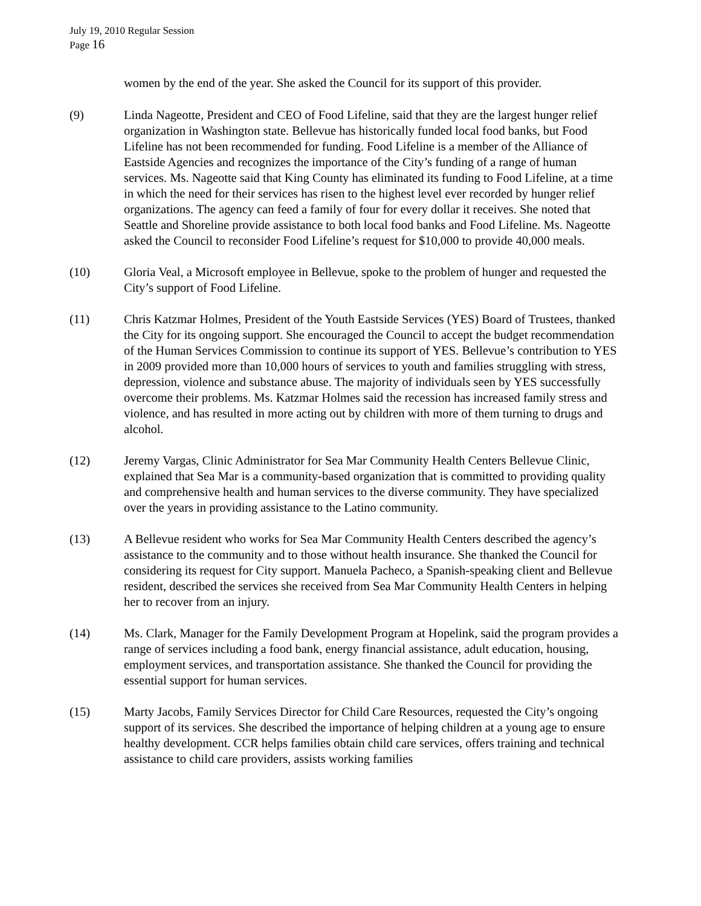July 19, 2010 Regular Session
Page 16
women by the end of the year. She asked the Council for its support of this provider.
(9) Linda Nageotte, President and CEO of Food Lifeline, said that they are the largest hunger relief organization in Washington state. Bellevue has historically funded local food banks, but Food Lifeline has not been recommended for funding. Food Lifeline is a member of the Alliance of Eastside Agencies and recognizes the importance of the City’s funding of a range of human services. Ms. Nageotte said that King County has eliminated its funding to Food Lifeline, at a time in which the need for their services has risen to the highest level ever recorded by hunger relief organizations. The agency can feed a family of four for every dollar it receives. She noted that Seattle and Shoreline provide assistance to both local food banks and Food Lifeline. Ms. Nageotte asked the Council to reconsider Food Lifeline’s request for $10,000 to provide 40,000 meals.
(10) Gloria Veal, a Microsoft employee in Bellevue, spoke to the problem of hunger and requested the City’s support of Food Lifeline.
(11) Chris Katzmar Holmes, President of the Youth Eastside Services (YES) Board of Trustees, thanked the City for its ongoing support. She encouraged the Council to accept the budget recommendation of the Human Services Commission to continue its support of YES. Bellevue’s contribution to YES in 2009 provided more than 10,000 hours of services to youth and families struggling with stress, depression, violence and substance abuse. The majority of individuals seen by YES successfully overcome their problems. Ms. Katzmar Holmes said the recession has increased family stress and violence, and has resulted in more acting out by children with more of them turning to drugs and alcohol.
(12) Jeremy Vargas, Clinic Administrator for Sea Mar Community Health Centers Bellevue Clinic, explained that Sea Mar is a community-based organization that is committed to providing quality and comprehensive health and human services to the diverse community. They have specialized over the years in providing assistance to the Latino community.
(13) A Bellevue resident who works for Sea Mar Community Health Centers described the agency’s assistance to the community and to those without health insurance. She thanked the Council for considering its request for City support. Manuela Pacheco, a Spanish-speaking client and Bellevue resident, described the services she received from Sea Mar Community Health Centers in helping her to recover from an injury.
(14) Ms. Clark, Manager for the Family Development Program at Hopelink, said the program provides a range of services including a food bank, energy financial assistance, adult education, housing, employment services, and transportation assistance. She thanked the Council for providing the essential support for human services.
(15) Marty Jacobs, Family Services Director for Child Care Resources, requested the City’s ongoing support of its services. She described the importance of helping children at a young age to ensure healthy development. CCR helps families obtain child care services, offers training and technical assistance to child care providers, assists working families